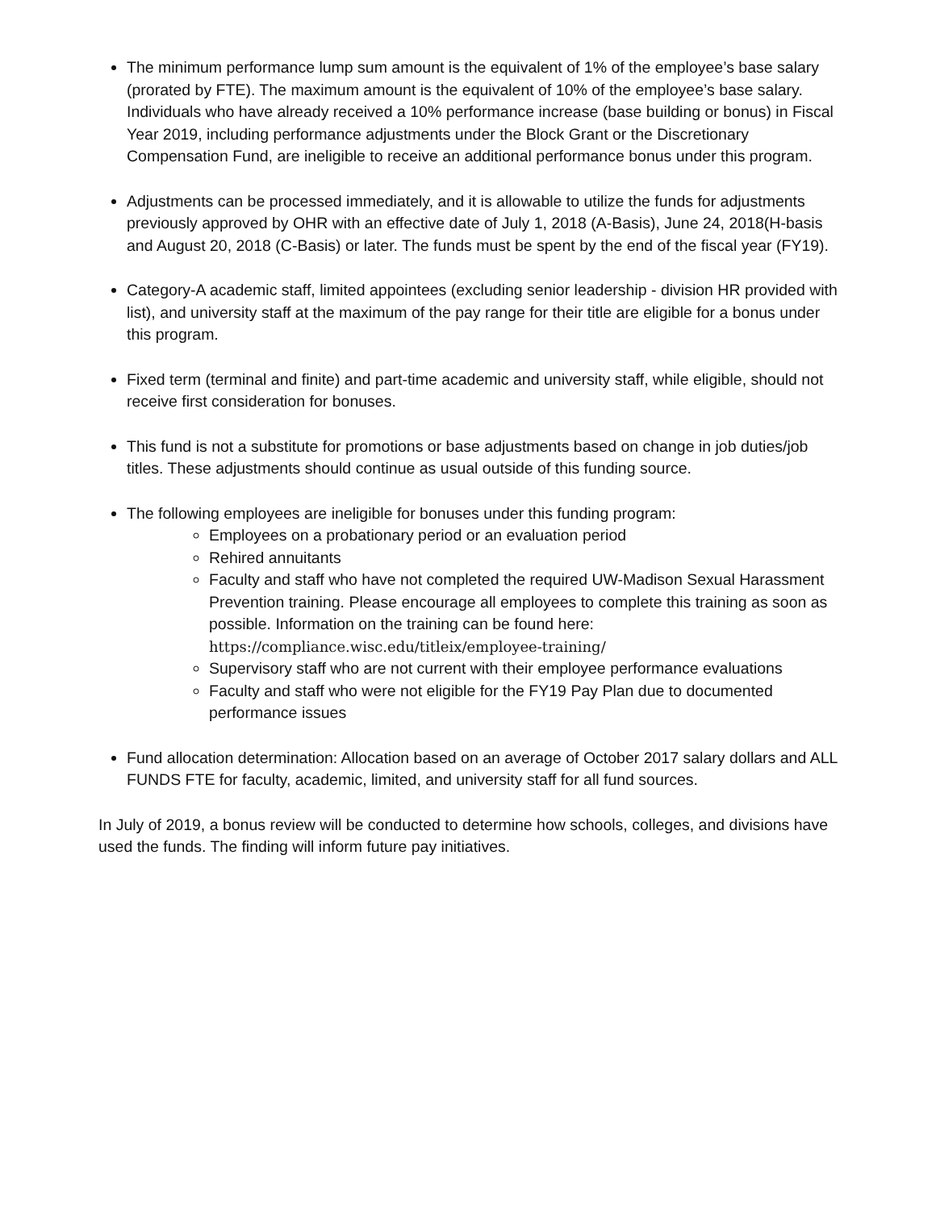The minimum performance lump sum amount is the equivalent of 1% of the employee’s base salary (prorated by FTE). The maximum amount is the equivalent of 10% of the employee’s base salary. Individuals who have already received a 10% performance increase (base building or bonus) in Fiscal Year 2019, including performance adjustments under the Block Grant or the Discretionary Compensation Fund, are ineligible to receive an additional performance bonus under this program.
Adjustments can be processed immediately, and it is allowable to utilize the funds for adjustments previously approved by OHR with an effective date of July 1, 2018 (A-Basis), June 24, 2018(H-basis and August 20, 2018 (C-Basis) or later. The funds must be spent by the end of the fiscal year (FY19).
Category-A academic staff, limited appointees (excluding senior leadership - division HR provided with list), and university staff at the maximum of the pay range for their title are eligible for a bonus under this program.
Fixed term (terminal and finite) and part-time academic and university staff, while eligible, should not receive first consideration for bonuses.
This fund is not a substitute for promotions or base adjustments based on change in job duties/job titles. These adjustments should continue as usual outside of this funding source.
The following employees are ineligible for bonuses under this funding program:
Employees on a probationary period or an evaluation period
Rehired annuitants
Faculty and staff who have not completed the required UW-Madison Sexual Harassment Prevention training. Please encourage all employees to complete this training as soon as possible. Information on the training can be found here: https://compliance.wisc.edu/titleix/employee-training/
Supervisory staff who are not current with their employee performance evaluations
Faculty and staff who were not eligible for the FY19 Pay Plan due to documented performance issues
Fund allocation determination: Allocation based on an average of October 2017 salary dollars and ALL FUNDS FTE for faculty, academic, limited, and university staff for all fund sources.
In July of 2019, a bonus review will be conducted to determine how schools, colleges, and divisions have used the funds. The finding will inform future pay initiatives.